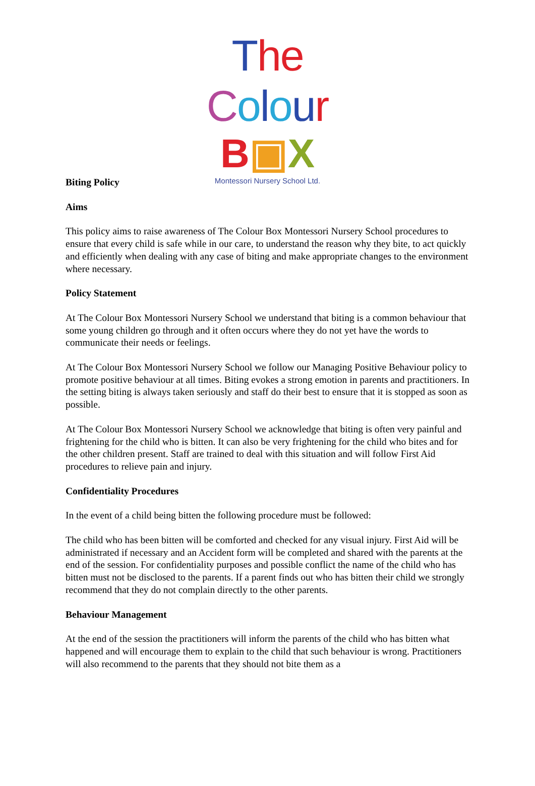The Colour
B▣X
Montessori Nursery School Ltd.
Biting Policy
Aims
This policy aims to raise awareness of The Colour Box Montessori Nursery School procedures to ensure that every child is safe while in our care, to understand the reason why they bite, to act quickly and efficiently when dealing with any case of biting and make appropriate changes to the environment where necessary.
Policy Statement
At The Colour Box Montessori Nursery School we understand that biting is a common behaviour that some young children go through and it often occurs where they do not yet have the words to communicate their needs or feelings.
At The Colour Box Montessori Nursery School we follow our Managing Positive Behaviour policy to promote positive behaviour at all times. Biting evokes a strong emotion in parents and practitioners. In the setting biting is always taken seriously and staff do their best to ensure that it is stopped as soon as possible.
At The Colour Box Montessori Nursery School we acknowledge that biting is often very painful and frightening for the child who is bitten. It can also be very frightening for the child who bites and for the other children present. Staff are trained to deal with this situation and will follow First Aid procedures to relieve pain and injury.
Confidentiality Procedures
In the event of a child being bitten the following procedure must be followed:
The child who has been bitten will be comforted and checked for any visual injury. First Aid will be administrated if necessary and an Accident form will be completed and shared with the parents at the end of the session. For confidentiality purposes and possible conflict the name of the child who has bitten must not be disclosed to the parents. If a parent finds out who has bitten their child we strongly recommend that they do not complain directly to the other parents.
Behaviour Management
At the end of the session the practitioners will inform the parents of the child who has bitten what happened and will encourage them to explain to the child that such behaviour is wrong. Practitioners will also recommend to the parents that they should not bite them as a